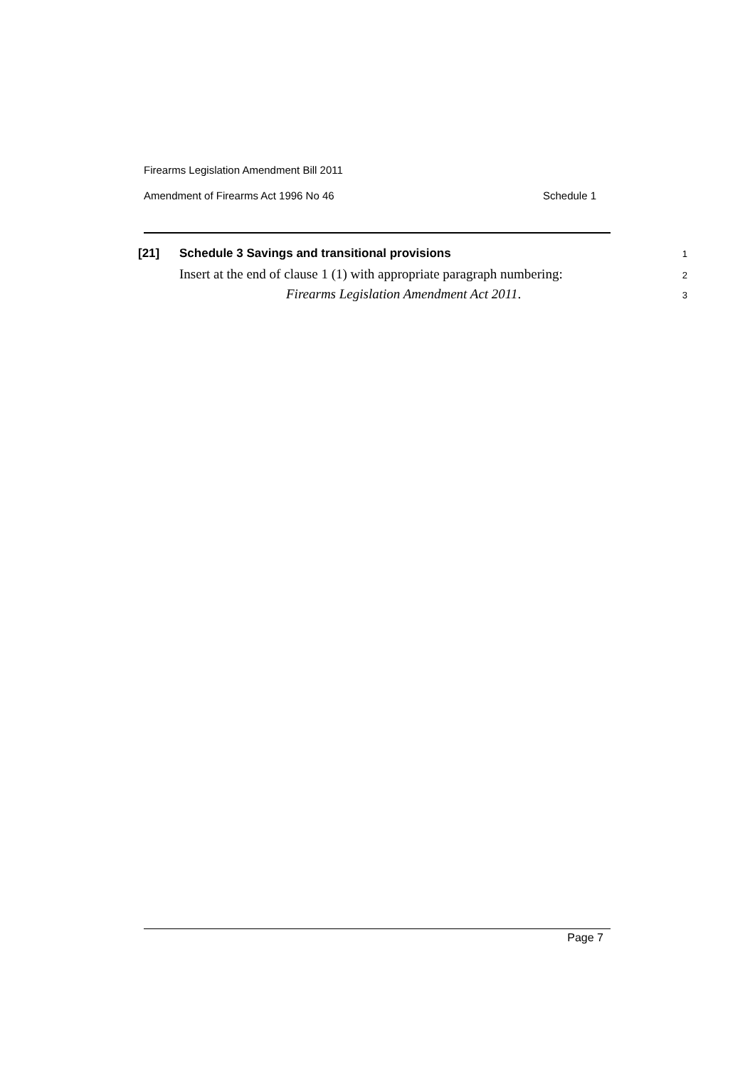Firearms Legislation Amendment Bill 2011
Amendment of Firearms Act 1996 No 46 Schedule 1
[21] Schedule 3 Savings and transitional provisions 1
Insert at the end of clause 1 (1) with appropriate paragraph numbering: 2
Firearms Legislation Amendment Act 2011. 3
Page 7